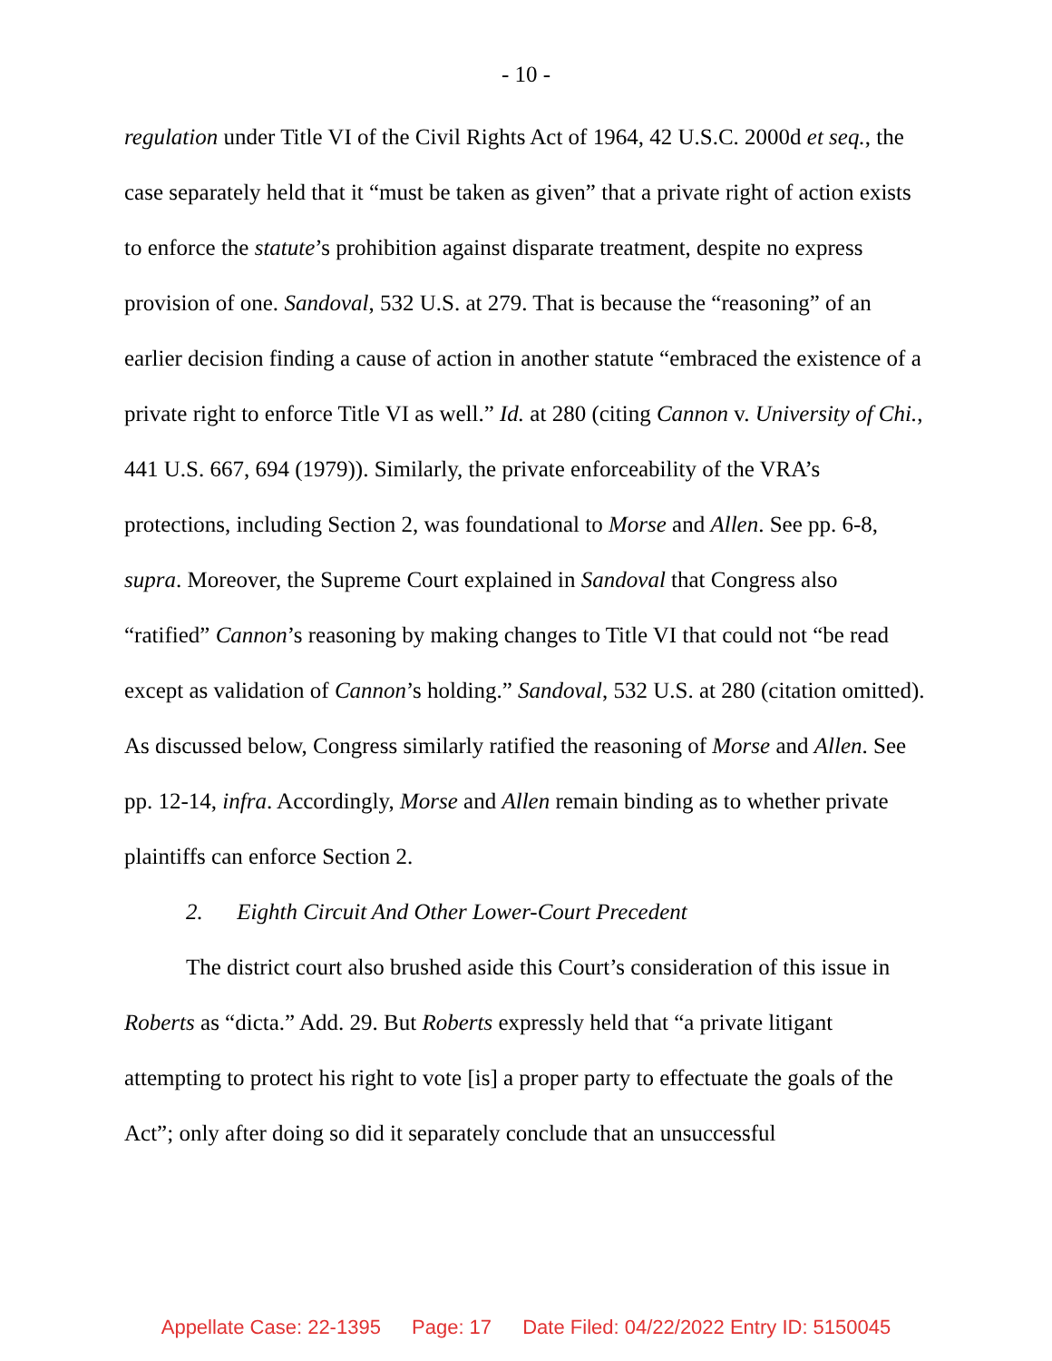- 10 -
regulation under Title VI of the Civil Rights Act of 1964, 42 U.S.C. 2000d et seq., the case separately held that it “must be taken as given” that a private right of action exists to enforce the statute’s prohibition against disparate treatment, despite no express provision of one. Sandoval, 532 U.S. at 279. That is because the “reasoning” of an earlier decision finding a cause of action in another statute “embraced the existence of a private right to enforce Title VI as well.” Id. at 280 (citing Cannon v. University of Chi., 441 U.S. 667, 694 (1979)). Similarly, the private enforceability of the VRA’s protections, including Section 2, was foundational to Morse and Allen. See pp. 6-8, supra. Moreover, the Supreme Court explained in Sandoval that Congress also “ratified” Cannon’s reasoning by making changes to Title VI that could not “be read except as validation of Cannon’s holding.” Sandoval, 532 U.S. at 280 (citation omitted). As discussed below, Congress similarly ratified the reasoning of Morse and Allen. See pp. 12-14, infra. Accordingly, Morse and Allen remain binding as to whether private plaintiffs can enforce Section 2.
2. Eighth Circuit And Other Lower-Court Precedent
The district court also brushed aside this Court’s consideration of this issue in Roberts as “dicta.” Add. 29. But Roberts expressly held that “a private litigant attempting to protect his right to vote [is] a proper party to effectuate the goals of the Act”; only after doing so did it separately conclude that an unsuccessful
Appellate Case: 22-1395 Page: 17 Date Filed: 04/22/2022 Entry ID: 5150045